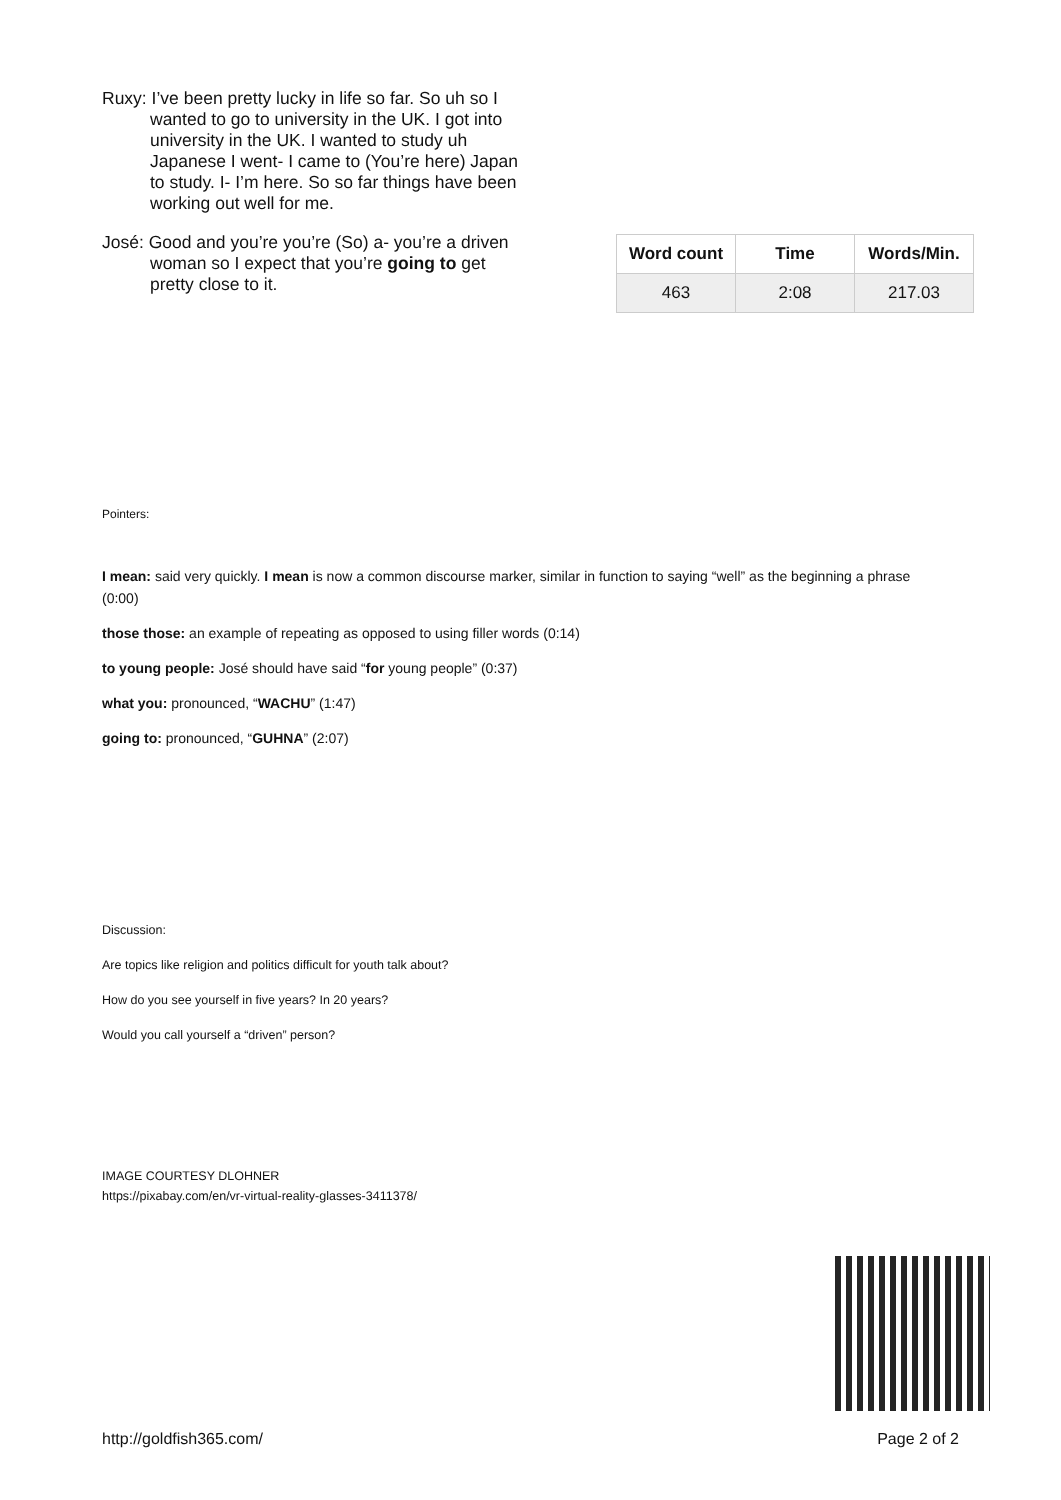Ruxy: I’ve been pretty lucky in life so far. So uh so I wanted to go to university in the UK. I got into university in the UK. I wanted to study uh Japanese I went- I came to (You’re here) Japan to study. I- I’m here. So so far things have been working out well for me.
José: Good and you’re you’re (So) a- you’re a driven woman so I expect that you’re going to get pretty close to it.
| Word count | Time | Words/Min. |
| --- | --- | --- |
| 463 | 2:08 | 217.03 |
Pointers:
I mean: said very quickly. I mean is now a common discourse marker, similar in function to saying “well” as the beginning a phrase (0:00)
those those: an example of repeating as opposed to using filler words (0:14)
to young people: José should have said “for young people” (0:37)
what you: pronounced, “WACHU” (1:47)
going to: pronounced, “GUHNA” (2:07)
Discussion:
Are topics like religion and politics difficult for youth talk about?
How do you see yourself in five years? In 20 years?
Would you call yourself a “driven” person?
IMAGE COURTESY DLOHNER
https://pixabay.com/en/vr-virtual-reality-glasses-3411378/
http://goldfish365.com/ Page 2 of 2